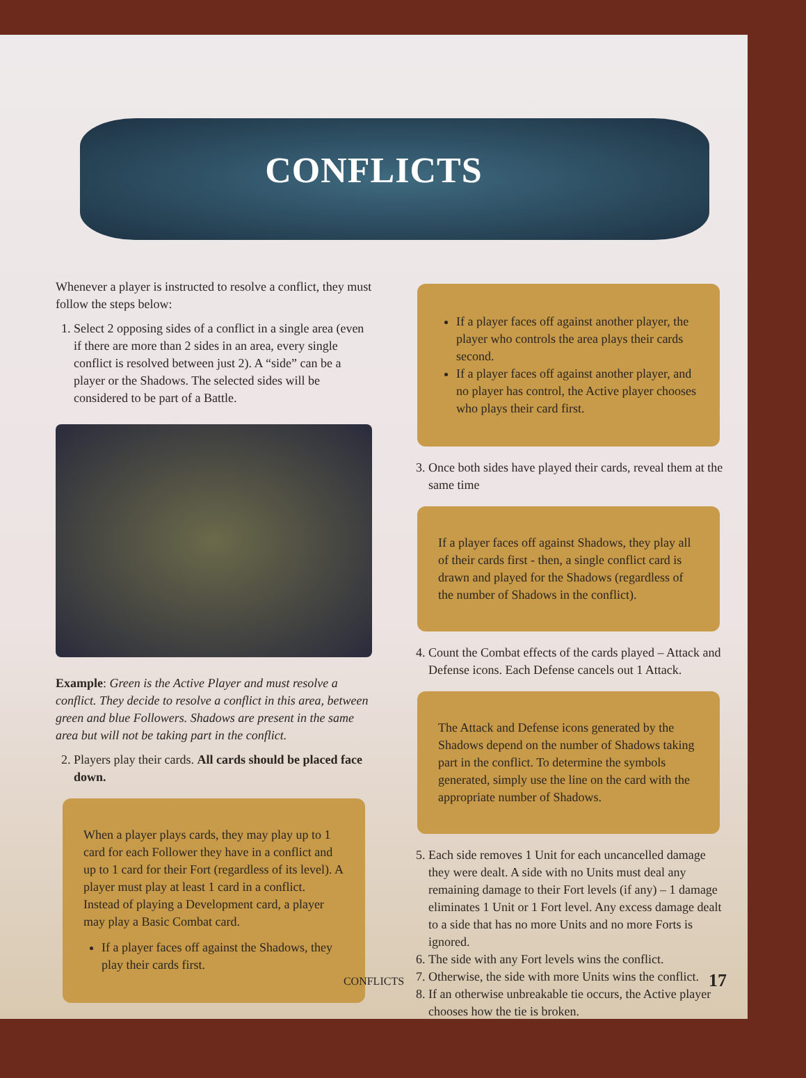CONFLICTS
Whenever a player is instructed to resolve a conflict, they must follow the steps below:
1. Select 2 opposing sides of a conflict in a single area (even if there are more than 2 sides in an area, every single conflict is resolved between just 2). A “side” can be a player or the Shadows. The selected sides will be considered to be part of a Battle.
Example: Green is the Active Player and must resolve a conflict. They decide to resolve a conflict in this area, between green and blue Followers. Shadows are present in the same area but will not be taking part in the conflict.
2. Players play their cards. All cards should be placed face down.
When a player plays cards, they may play up to 1 card for each Follower they have in a conflict and up to 1 card for their Fort (regardless of its level). A player must play at least 1 card in a conflict. Instead of playing a Development card, a player may play a Basic Combat card.
If a player faces off against the Shadows, they play their cards first.
If a player faces off against another player, the player who controls the area plays their cards second.
If a player faces off against another player, and no player has control, the Active player chooses who plays their card first.
3. Once both sides have played their cards, reveal them at the same time
If a player faces off against Shadows, they play all of their cards first - then, a single conflict card is drawn and played for the Shadows (regardless of the number of Shadows in the conflict).
4. Count the Combat effects of the cards played – Attack and Defense icons. Each Defense cancels out 1 Attack.
The Attack and Defense icons generated by the Shadows depend on the number of Shadows taking part in the conflict. To determine the symbols generated, simply use the line on the card with the appropriate number of Shadows.
5. Each side removes 1 Unit for each uncancelled damage they were dealt. A side with no Units must deal any remaining damage to their Fort levels (if any) – 1 damage eliminates 1 Unit or 1 Fort level. Any excess damage dealt to a side that has no more Units and no more Forts is ignored.
6. The side with any Fort levels wins the conflict.
7. Otherwise, the side with more Units wins the conflict.
8. If an otherwise unbreakable tie occurs, the Active player chooses how the tie is broken.
CONFLICTS 17